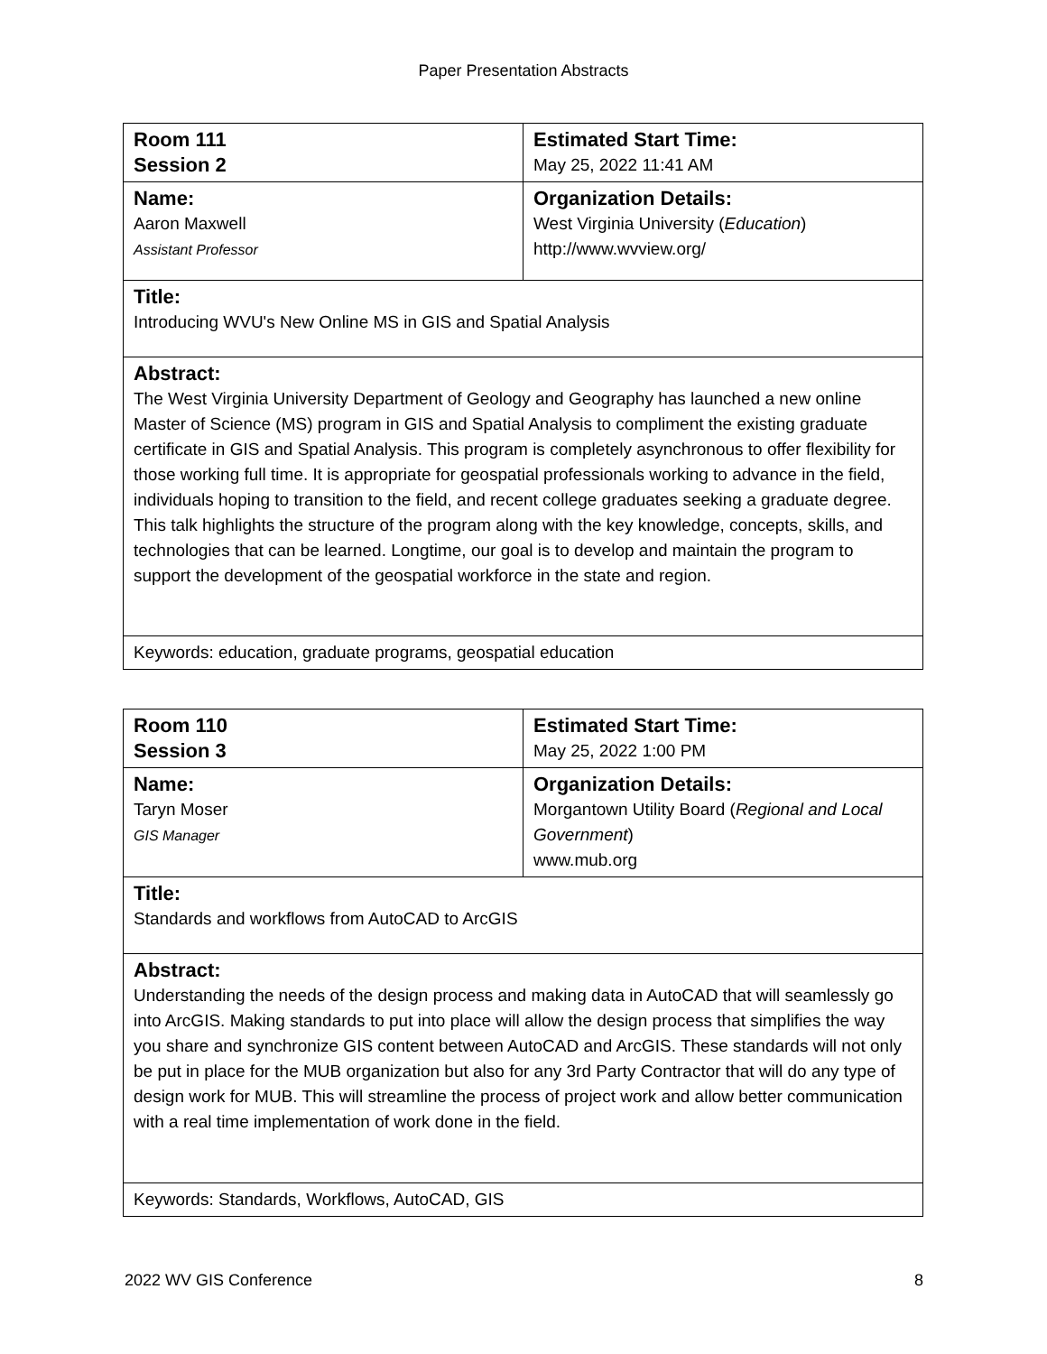Paper Presentation Abstracts
| Room 111 Session 2 | Estimated Start Time: May 25, 2022 11:41 AM |
| Name: Aaron Maxwell Assistant Professor | Organization Details: West Virginia University ( Education ) http://www.wvview.org/ |
| Title: Introducing WVU's New Online MS in GIS and Spatial Analysis | |
| Abstract: The West Virginia University Department of Geology and Geography has launched a new online Master of Science (MS) program in GIS and Spatial Analysis to compliment the existing graduate certificate in GIS and Spatial Analysis. This program is completely asynchronous to offer flexibility for those working full time. It is appropriate for geospatial professionals working to advance in the field, individuals hoping to transition to the field, and recent college graduates seeking a graduate degree. This talk highlights the structure of the program along with the key knowledge, concepts, skills, and technologies that can be learned. Longtime, our goal is to develop and maintain the program to support the development of the geospatial workforce in the state and region. | |
| Keywords: education, graduate programs, geospatial education | |
| Room 110 Session 3 | Estimated Start Time: May 25, 2022 1:00 PM |
| Name: Taryn Moser GIS Manager | Organization Details: Morgantown Utility Board ( Regional and Local Government ) www.mub.org |
| Title: Standards and workflows from AutoCAD to ArcGIS | |
| Abstract: Understanding the needs of the design process and making data in AutoCAD that will seamlessly go into ArcGIS. Making standards to put into place will allow the design process that simplifies the way you share and synchronize GIS content between AutoCAD and ArcGIS. These standards will not only be put in place for the MUB organization but also for any 3rd Party Contractor that will do any type of design work for MUB. This will streamline the process of project work and allow better communication with a real time implementation of work done in the field. | |
| Keywords: Standards, Workflows, AutoCAD, GIS | |
2022 WV GIS Conference 8